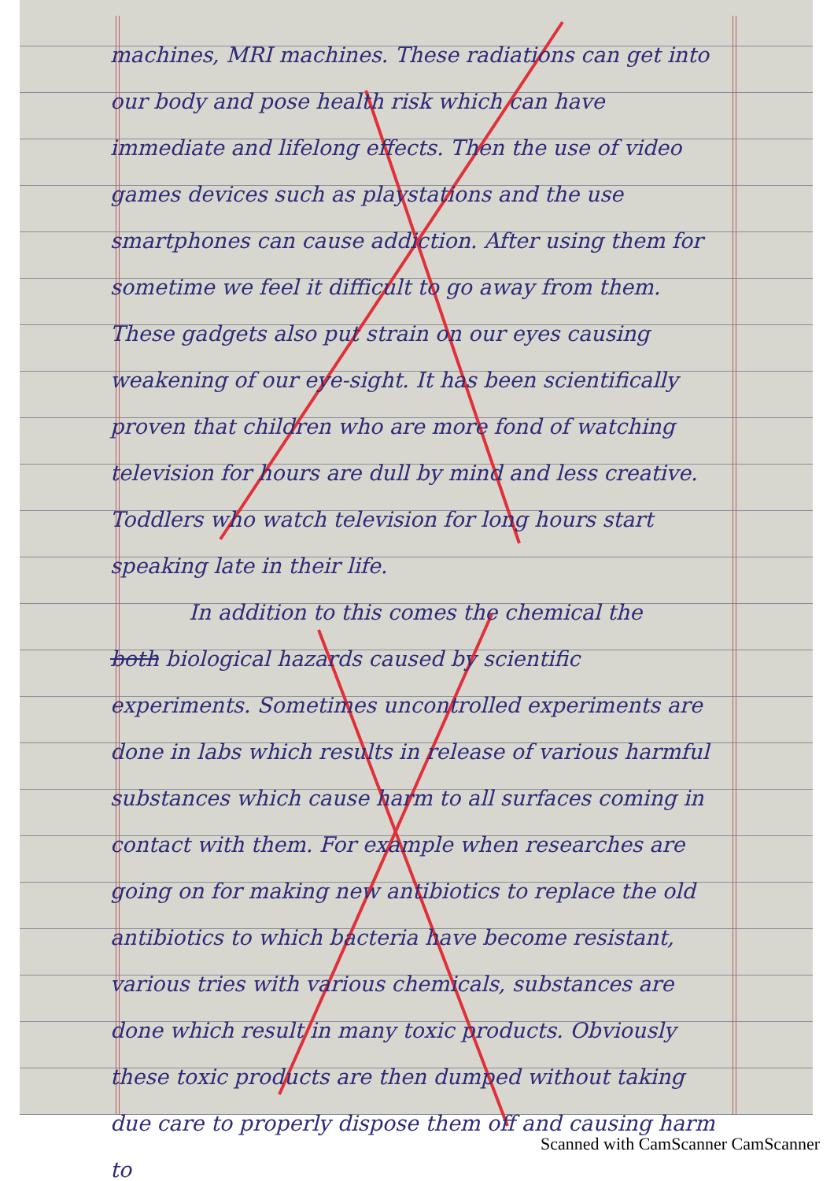machines, MRI machines. These radiations can get into our body and pose health risk which can have immediate and lifelong effects. Then the use of video games devices such as playstations and the use smartphones can cause addiction. After using them for sometime we feel it difficult to go away from them. These gadgets also put strain on our eyes causing weakening of our eye-sight. It has been scientifically proven that children who are more fond of watching television for hours are dull by mind and less creative. Toddlers who watch television for long hours start speaking late in their life.
In addition to this comes the chemical the
both biological hazards caused by scientific experiments. Sometimes uncontrolled experiments are done in labs which results in release of various harmful substances which cause harm to all surfaces coming in contact with them. For example when researches are going on for making new antibiotics to replace the old antibiotics to which bacteria have become resistant, various tries with various chemicals, substances are done which result in many toxic products. Obviously these toxic products are then dumped without taking due care to properly dispose them off and causing harm to
Scanned with CamScanner CamScanner